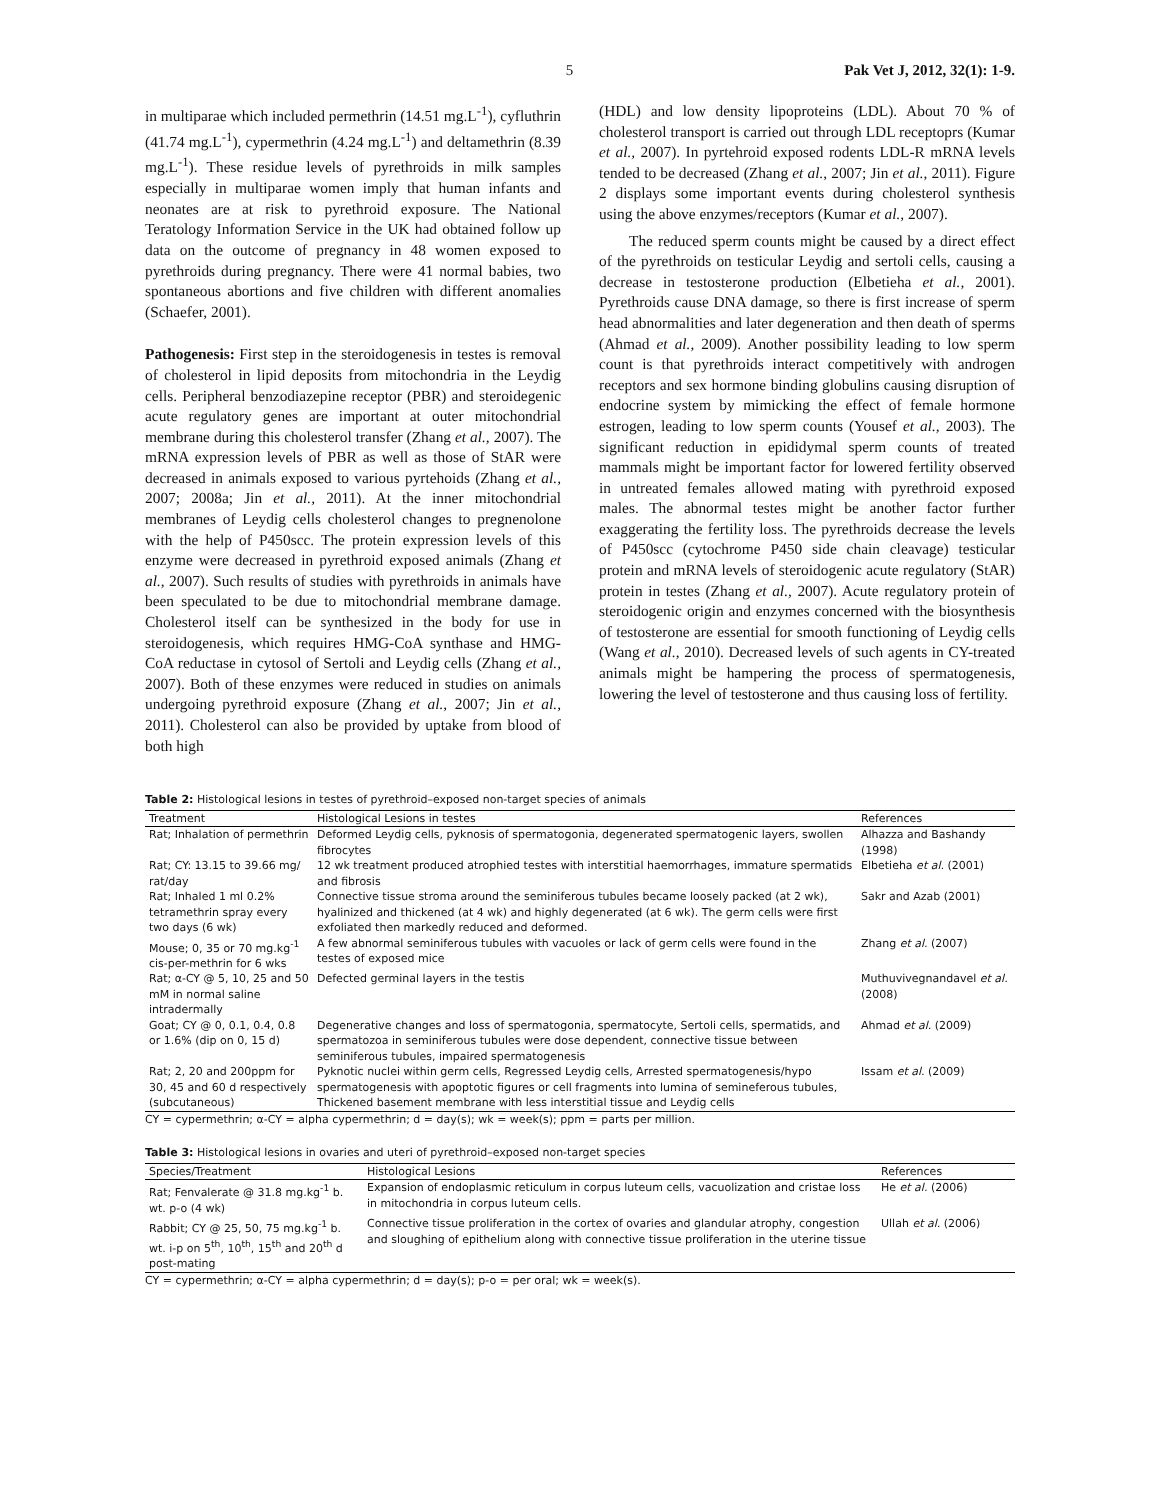5 Pak Vet J, 2012, 32(1): 1-9.
in multiparae which included permethrin (14.51 mg.L<sup>-1</sup>), cyfluthrin (41.74 mg.L<sup>-1</sup>), cypermethrin (4.24 mg.L<sup>-1</sup>) and deltamethrin (8.39 mg.L<sup>-1</sup>). These residue levels of pyrethroids in milk samples especially in multiparae women imply that human infants and neonates are at risk to pyrethroid exposure. The National Teratology Information Service in the UK had obtained follow up data on the outcome of pregnancy in 48 women exposed to pyrethroids during pregnancy. There were 41 normal babies, two spontaneous abortions and five children with different anomalies (Schaefer, 2001).
Pathogenesis: First step in the steroidogenesis in testes is removal of cholesterol in lipid deposits from mitochondria in the Leydig cells. Peripheral benzodiazepine receptor (PBR) and steroidegenic acute regulatory genes are important at outer mitochondrial membrane during this cholesterol transfer (Zhang et al., 2007). The mRNA expression levels of PBR as well as those of StAR were decreased in animals exposed to various pyrtehoids (Zhang et al., 2007; 2008a; Jin et al., 2011). At the inner mitochondrial membranes of Leydig cells cholesterol changes to pregnenolone with the help of P450scc. The protein expression levels of this enzyme were decreased in pyrethroid exposed animals (Zhang et al., 2007). Such results of studies with pyrethroids in animals have been speculated to be due to mitochondrial membrane damage. Cholesterol itself can be synthesized in the body for use in steroidogenesis, which requires HMG-CoA synthase and HMG-CoA reductase in cytosol of Sertoli and Leydig cells (Zhang et al., 2007). Both of these enzymes were reduced in studies on animals undergoing pyrethroid exposure (Zhang et al., 2007; Jin et al., 2011). Cholesterol can also be provided by uptake from blood of both high
(HDL) and low density lipoproteins (LDL). About 70 % of cholesterol transport is carried out through LDL receptoprs (Kumar et al., 2007). In pyrtehroid exposed rodents LDL-R mRNA levels tended to be decreased (Zhang et al., 2007; Jin et al., 2011). Figure 2 displays some important events during cholesterol synthesis using the above enzymes/receptors (Kumar et al., 2007).
The reduced sperm counts might be caused by a direct effect of the pyrethroids on testicular Leydig and sertoli cells, causing a decrease in testosterone production (Elbetieha et al., 2001). Pyrethroids cause DNA damage, so there is first increase of sperm head abnormalities and later degeneration and then death of sperms (Ahmad et al., 2009). Another possibility leading to low sperm count is that pyrethroids interact competitively with androgen receptors and sex hormone binding globulins causing disruption of endocrine system by mimicking the effect of female hormone estrogen, leading to low sperm counts (Yousef et al., 2003). The significant reduction in epididymal sperm counts of treated mammals might be important factor for lowered fertility observed in untreated females allowed mating with pyrethroid exposed males. The abnormal testes might be another factor further exaggerating the fertility loss. The pyrethroids decrease the levels of P450scc (cytochrome P450 side chain cleavage) testicular protein and mRNA levels of steroidogenic acute regulatory (StAR) protein in testes (Zhang et al., 2007). Acute regulatory protein of steroidogenic origin and enzymes concerned with the biosynthesis of testosterone are essential for smooth functioning of Leydig cells (Wang et al., 2010). Decreased levels of such agents in CY-treated animals might be hampering the process of spermatogenesis, lowering the level of testosterone and thus causing loss of fertility.
Table 2: Histological lesions in testes of pyrethroid–exposed non-target species of animals
| Treatment | Histological Lesions in testes | References |
| --- | --- | --- |
| Rat; Inhalation of permethrin | Deformed Leydig cells, pyknosis of spermatogonia, degenerated spermatogenic layers, swollen fibrocytes | Alhazza and Bashandy (1998) |
| Rat; CY: 13.15 to 39.66 mg/ rat/day | 12 wk treatment produced atrophied testes with interstitial haemorrhages, immature spermatids and fibrosis | Elbetieha et al. (2001) |
| Rat; Inhaled 1 ml 0.2% tetramethrin spray every two days (6 wk) | Connective tissue stroma around the seminiferous tubules became loosely packed (at 2 wk), hyalinized and thickened (at 4 wk) and highly degenerated (at 6 wk). The germ cells were first exfoliated then markedly reduced and deformed. | Sakr and Azab (2001) |
| Mouse; 0, 35 or 70 mg.kg<sup>-1</sup> cis-per-methrin for 6 wks | A few abnormal seminiferous tubules with vacuoles or lack of germ cells were found in the testes of exposed mice | Zhang et al. (2007) |
| Rat; α-CY @ 5, 10, 25 and 50 mM in normal saline intradermally | Defected germinal layers in the testis | Muthuvivegnandavel et al. (2008) |
| Goat; CY @ 0, 0.1, 0.4, 0.8 or 1.6% (dip on 0, 15 d) | Degenerative changes and loss of spermatogonia, spermatocyte, Sertoli cells, spermatids, and spermatozoa in seminiferous tubules were dose dependent, connective tissue between seminiferous tubules, impaired spermatogenesis | Ahmad et al. (2009) |
| Rat; 2, 20 and 200ppm for 30, 45 and 60 d respectively (subcutaneous) | Pyknotic nuclei within germ cells, Regressed Leydig cells, Arrested spermatogenesis/hypo spermatogenesis with apoptotic figures or cell fragments into lumina of semineferous tubules, Thickened basement membrane with less interstitial tissue and Leydig cells | Issam et al. (2009) |
CY = cypermethrin; α-CY = alpha cypermethrin; d = day(s); wk = week(s); ppm = parts per million.
Table 3: Histological lesions in ovaries and uteri of pyrethroid–exposed non-target species
| Species/Treatment | Histological Lesions | References |
| --- | --- | --- |
| Rat; Fenvalerate @ 31.8 mg.kg<sup>-1</sup> b. wt. p-o (4 wk) | Expansion of endoplasmic reticulum in corpus luteum cells, vacuolization and cristae loss in mitochondria in corpus luteum cells. | He et al. (2006) |
| Rabbit; CY @ 25, 50, 75 mg.kg<sup>-1</sup> b. wt. i-p on 5<sup>th</sup>, 10<sup>th</sup>, 15<sup>th</sup> and 20<sup>th</sup> d post-mating | Connective tissue proliferation in the cortex of ovaries and glandular atrophy, congestion and sloughing of epithelium along with connective tissue proliferation in the uterine tissue | Ullah et al. (2006) |
CY = cypermethrin; α-CY = alpha cypermethrin; d = day(s); p-o = per oral; wk = week(s).